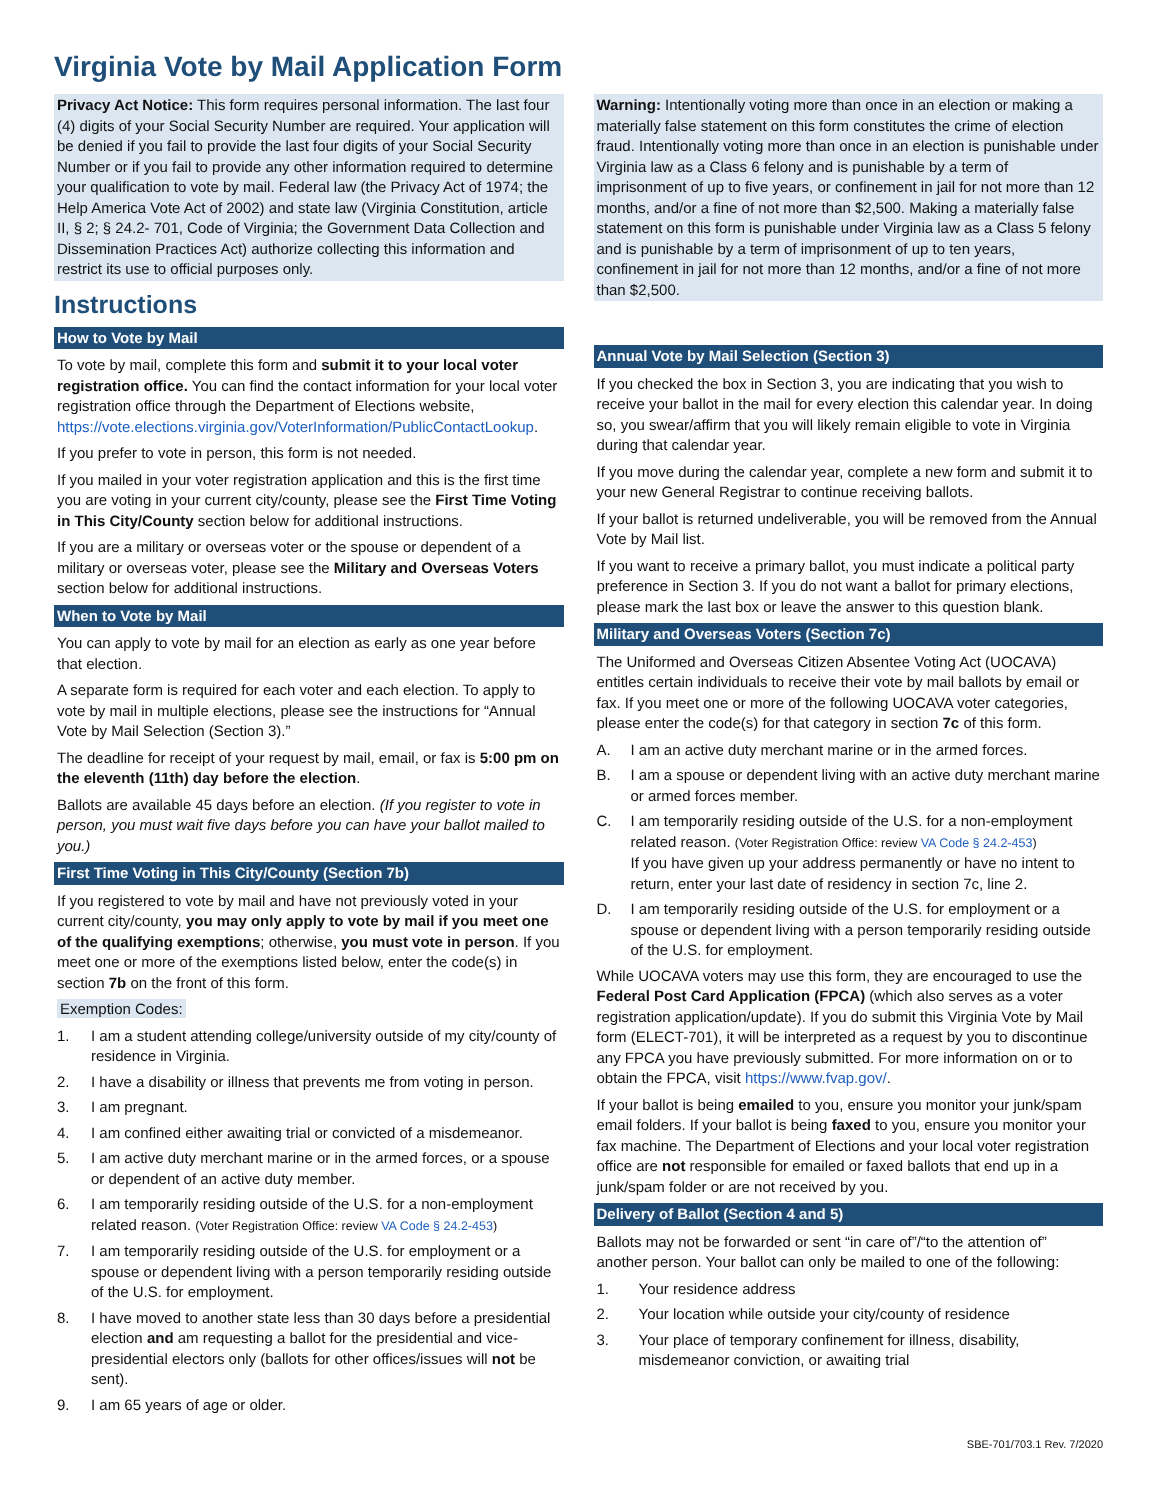Virginia Vote by Mail Application Form
Privacy Act Notice: This form requires personal information. The last four (4) digits of your Social Security Number are required. Your application will be denied if you fail to provide the last four digits of your Social Security Number or if you fail to provide any other information required to determine your qualification to vote by mail. Federal law (the Privacy Act of 1974; the Help America Vote Act of 2002) and state law (Virginia Constitution, article II, § 2; § 24.2- 701, Code of Virginia; the Government Data Collection and Dissemination Practices Act) authorize collecting this information and restrict its use to official purposes only.
Instructions
How to Vote by Mail
To vote by mail, complete this form and submit it to your local voter registration office. You can find the contact information for your local voter registration office through the Department of Elections website, https://vote.elections.virginia.gov/VoterInformation/PublicContactLookup.
If you prefer to vote in person, this form is not needed.
If you mailed in your voter registration application and this is the first time you are voting in your current city/county, please see the First Time Voting in This City/County section below for additional instructions.
If you are a military or overseas voter or the spouse or dependent of a military or overseas voter, please see the Military and Overseas Voters section below for additional instructions.
When to Vote by Mail
You can apply to vote by mail for an election as early as one year before that election.
A separate form is required for each voter and each election. To apply to vote by mail in multiple elections, please see the instructions for “Annual Vote by Mail Selection (Section 3).”
The deadline for receipt of your request by mail, email, or fax is 5:00 pm on the eleventh (11th) day before the election.
Ballots are available 45 days before an election. (If you register to vote in person, you must wait five days before you can have your ballot mailed to you.)
First Time Voting in This City/County (Section 7b)
If you registered to vote by mail and have not previously voted in your current city/county, you may only apply to vote by mail if you meet one of the qualifying exemptions; otherwise, you must vote in person. If you meet one or more of the exemptions listed below, enter the code(s) in section 7b on the front of this form.
Exemption Codes:
1. I am a student attending college/university outside of my city/county of residence in Virginia.
2. I have a disability or illness that prevents me from voting in person.
3. I am pregnant.
4. I am confined either awaiting trial or convicted of a misdemeanor.
5. I am active duty merchant marine or in the armed forces, or a spouse or dependent of an active duty member.
6. I am temporarily residing outside of the U.S. for a non-employment related reason. (Voter Registration Office: review VA Code § 24.2-453)
7. I am temporarily residing outside of the U.S. for employment or a spouse or dependent living with a person temporarily residing outside of the U.S. for employment.
8. I have moved to another state less than 30 days before a presidential election and am requesting a ballot for the presidential and vice-presidential electors only (ballots for other offices/issues will not be sent).
9. I am 65 years of age or older.
Warning: Intentionally voting more than once in an election or making a materially false statement on this form constitutes the crime of election fraud. Intentionally voting more than once in an election is punishable under Virginia law as a Class 6 felony and is punishable by a term of imprisonment of up to five years, or confinement in jail for not more than 12 months, and/or a fine of not more than $2,500. Making a materially false statement on this form is punishable under Virginia law as a Class 5 felony and is punishable by a term of imprisonment of up to ten years, confinement in jail for not more than 12 months, and/or a fine of not more than $2,500.
Annual Vote by Mail Selection (Section 3)
If you checked the box in Section 3, you are indicating that you wish to receive your ballot in the mail for every election this calendar year. In doing so, you swear/affirm that you will likely remain eligible to vote in Virginia during that calendar year.
If you move during the calendar year, complete a new form and submit it to your new General Registrar to continue receiving ballots.
If your ballot is returned undeliverable, you will be removed from the Annual Vote by Mail list.
If you want to receive a primary ballot, you must indicate a political party preference in Section 3. If you do not want a ballot for primary elections, please mark the last box or leave the answer to this question blank.
Military and Overseas Voters (Section 7c)
The Uniformed and Overseas Citizen Absentee Voting Act (UOCAVA) entitles certain individuals to receive their vote by mail ballots by email or fax. If you meet one or more of the following UOCAVA voter categories, please enter the code(s) for that category in section 7c of this form.
A. I am an active duty merchant marine or in the armed forces.
B. I am a spouse or dependent living with an active duty merchant marine or armed forces member.
C. I am temporarily residing outside of the U.S. for a non-employment related reason. (Voter Registration Office: review VA Code § 24.2-453)
If you have given up your address permanently or have no intent to return, enter your last date of residency in section 7c, line 2.
D. I am temporarily residing outside of the U.S. for employment or a spouse or dependent living with a person temporarily residing outside of the U.S. for employment.
While UOCAVA voters may use this form, they are encouraged to use the Federal Post Card Application (FPCA) (which also serves as a voter registration application/update). If you do submit this Virginia Vote by Mail form (ELECT-701), it will be interpreted as a request by you to discontinue any FPCA you have previously submitted. For more information on or to obtain the FPCA, visit https://www.fvap.gov/.
If your ballot is being emailed to you, ensure you monitor your junk/spam email folders. If your ballot is being faxed to you, ensure you monitor your fax machine. The Department of Elections and your local voter registration office are not responsible for emailed or faxed ballots that end up in a junk/spam folder or are not received by you.
Delivery of Ballot (Section 4 and 5)
Ballots may not be forwarded or sent “in care of”/“to the attention of” another person. Your ballot can only be mailed to one of the following:
1. Your residence address
2. Your location while outside your city/county of residence
3. Your place of temporary confinement for illness, disability, misdemeanor conviction, or awaiting trial
SBE-701/703.1 Rev. 7/2020